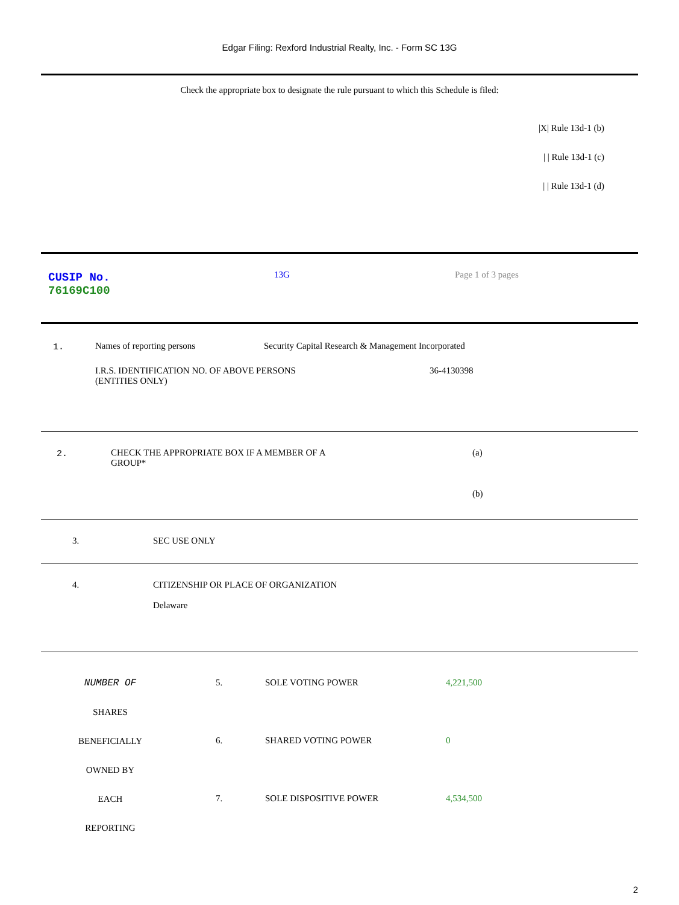Edgar Filing: Rexford Industrial Realty, Inc. - Form SC 13G
Check the appropriate box to designate the rule pursuant to which this Schedule is filed:
|X| Rule 13d-1 (b)
| | Rule 13d-1 (c)
| | Rule 13d-1 (d)
| CUSIP No. 76169C100 | 13G | Page 1 of 3 pages |
| 1. | / Names of reporting persons / Security Capital Research & Management Incorporated / / I.R.S. IDENTIFICATION NO. OF ABOVE PERSONS (ENTITIES ONLY) / 36-4130398 / |
| 2. | CHECK THE APPROPRIATE BOX IF A MEMBER OF A GROUP* | (a) (b) |
| 3. | SEC USE ONLY |
| 4. | CITIZENSHIP OR PLACE OF ORGANIZATION Delaware |
| NUMBER OF SHARES BENEFICIALLY OWNED BY EACH REPORTING | 5. 6. 7. | SOLE VOTING POWER SHARED VOTING POWER SOLE DISPOSITIVE POWER | 4,221,500 0 4,534,500 |
2